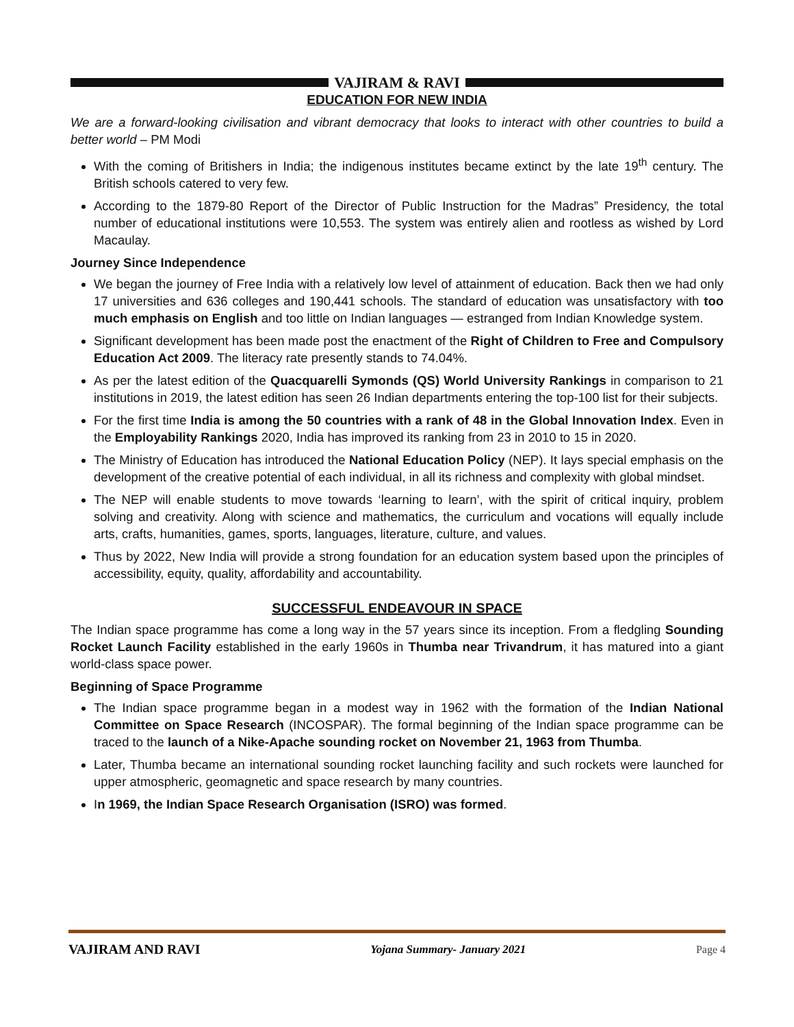VAJIRAM & RAVI
EDUCATION FOR NEW INDIA
We are a forward-looking civilisation and vibrant democracy that looks to interact with other countries to build a better world – PM Modi
With the coming of Britishers in India; the indigenous institutes became extinct by the late 19<sup>th</sup> century. The British schools catered to very few.
According to the 1879-80 Report of the Director of Public Instruction for the Madras” Presidency, the total number of educational institutions were 10,553. The system was entirely alien and rootless as wished by Lord Macaulay.
Journey Since Independence
We began the journey of Free India with a relatively low level of attainment of education. Back then we had only 17 universities and 636 colleges and 190,441 schools. The standard of education was unsatisfactory with too much emphasis on English and too little on Indian languages — estranged from Indian Knowledge system.
Significant development has been made post the enactment of the Right of Children to Free and Compulsory Education Act 2009. The literacy rate presently stands to 74.04%.
As per the latest edition of the Quacquarelli Symonds (QS) World University Rankings in comparison to 21 institutions in 2019, the latest edition has seen 26 Indian departments entering the top-100 list for their subjects.
For the first time India is among the 50 countries with a rank of 48 in the Global Innovation Index. Even in the Employability Rankings 2020, India has improved its ranking from 23 in 2010 to 15 in 2020.
The Ministry of Education has introduced the National Education Policy (NEP). It lays special emphasis on the development of the creative potential of each individual, in all its richness and complexity with global mindset.
The NEP will enable students to move towards ‘learning to learn’, with the spirit of critical inquiry, problem solving and creativity. Along with science and mathematics, the curriculum and vocations will equally include arts, crafts, humanities, games, sports, languages, literature, culture, and values.
Thus by 2022, New India will provide a strong foundation for an education system based upon the principles of accessibility, equity, quality, affordability and accountability.
SUCCESSFUL ENDEAVOUR IN SPACE
The Indian space programme has come a long way in the 57 years since its inception. From a fledgling Sounding Rocket Launch Facility established in the early 1960s in Thumba near Trivandrum, it has matured into a giant world-class space power.
Beginning of Space Programme
The Indian space programme began in a modest way in 1962 with the formation of the Indian National Committee on Space Research (INCOSPAR). The formal beginning of the Indian space programme can be traced to the launch of a Nike-Apache sounding rocket on November 21, 1963 from Thumba.
Later, Thumba became an international sounding rocket launching facility and such rockets were launched for upper atmospheric, geomagnetic and space research by many countries.
In 1969, the Indian Space Research Organisation (ISRO) was formed.
VAJIRAM AND RAVI Yojana Summary- January 2021 Page 4